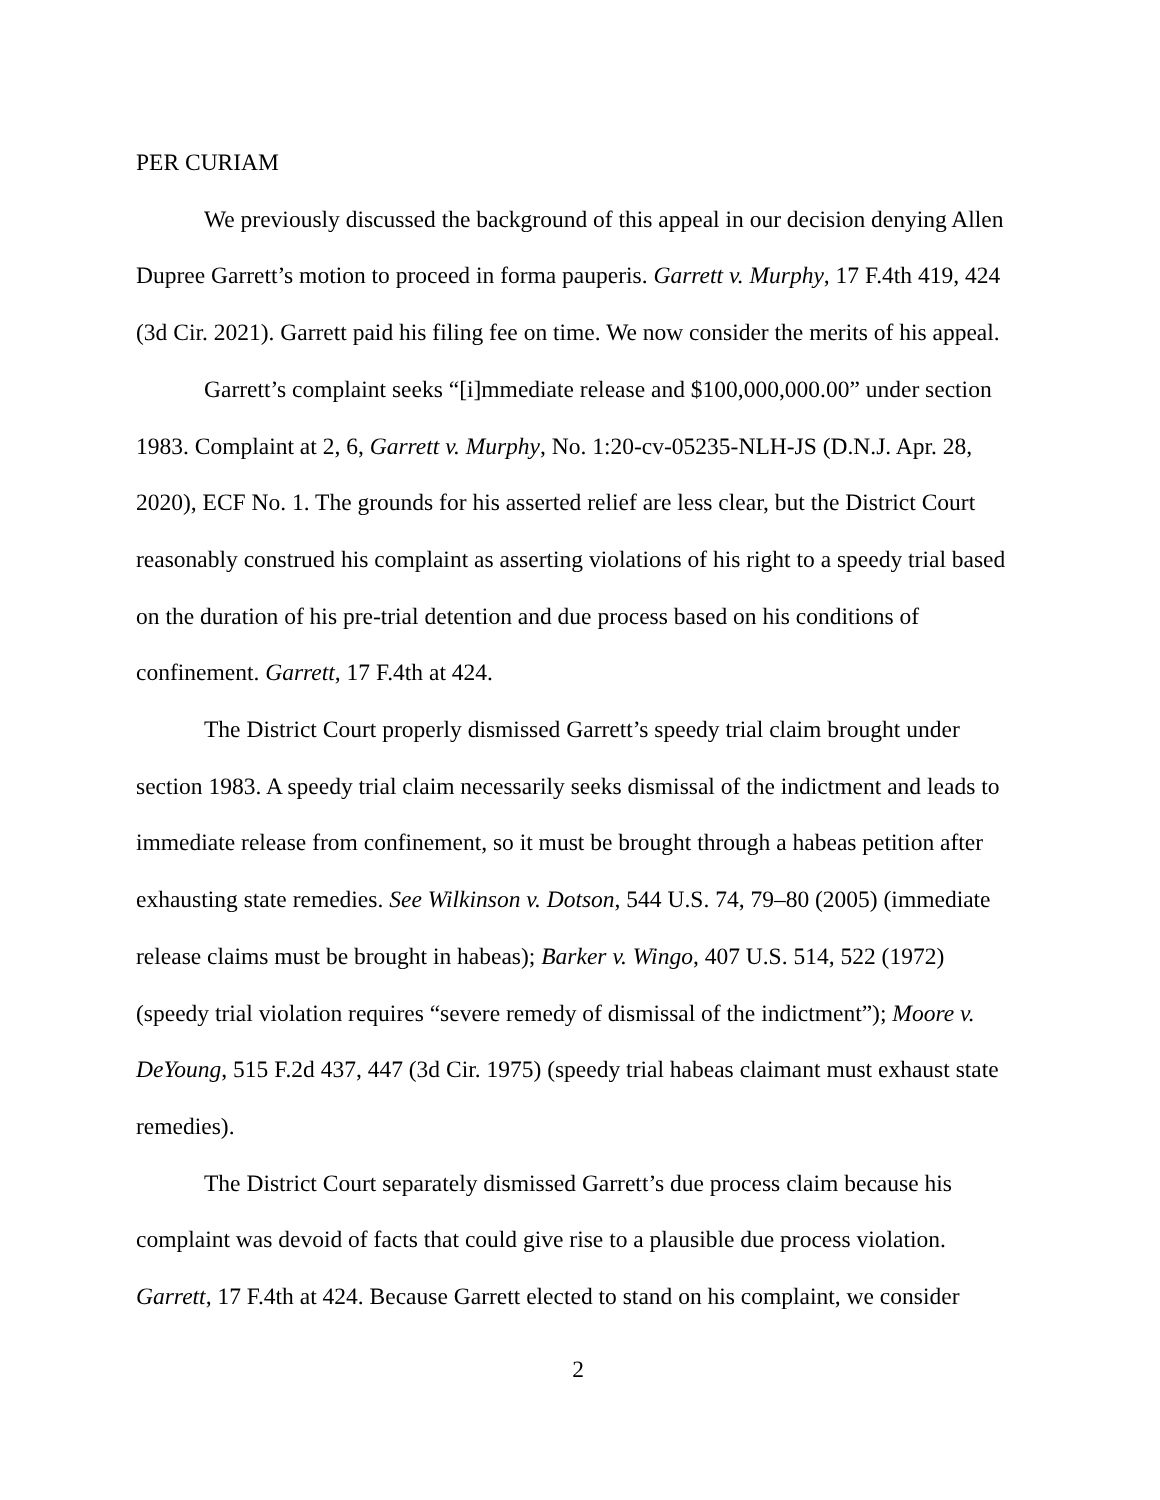PER CURIAM
We previously discussed the background of this appeal in our decision denying Allen Dupree Garrett’s motion to proceed in forma pauperis. Garrett v. Murphy, 17 F.4th 419, 424 (3d Cir. 2021). Garrett paid his filing fee on time. We now consider the merits of his appeal.
Garrett’s complaint seeks “[i]mmediate release and $100,000,000.00” under section 1983. Complaint at 2, 6, Garrett v. Murphy, No. 1:20-cv-05235-NLH-JS (D.N.J. Apr. 28, 2020), ECF No. 1. The grounds for his asserted relief are less clear, but the District Court reasonably construed his complaint as asserting violations of his right to a speedy trial based on the duration of his pre-trial detention and due process based on his conditions of confinement. Garrett, 17 F.4th at 424.
The District Court properly dismissed Garrett’s speedy trial claim brought under section 1983. A speedy trial claim necessarily seeks dismissal of the indictment and leads to immediate release from confinement, so it must be brought through a habeas petition after exhausting state remedies. See Wilkinson v. Dotson, 544 U.S. 74, 79–80 (2005) (immediate release claims must be brought in habeas); Barker v. Wingo, 407 U.S. 514, 522 (1972) (speedy trial violation requires “severe remedy of dismissal of the indictment”); Moore v. DeYoung, 515 F.2d 437, 447 (3d Cir. 1975) (speedy trial habeas claimant must exhaust state remedies).
The District Court separately dismissed Garrett’s due process claim because his complaint was devoid of facts that could give rise to a plausible due process violation. Garrett, 17 F.4th at 424. Because Garrett elected to stand on his complaint, we consider
2